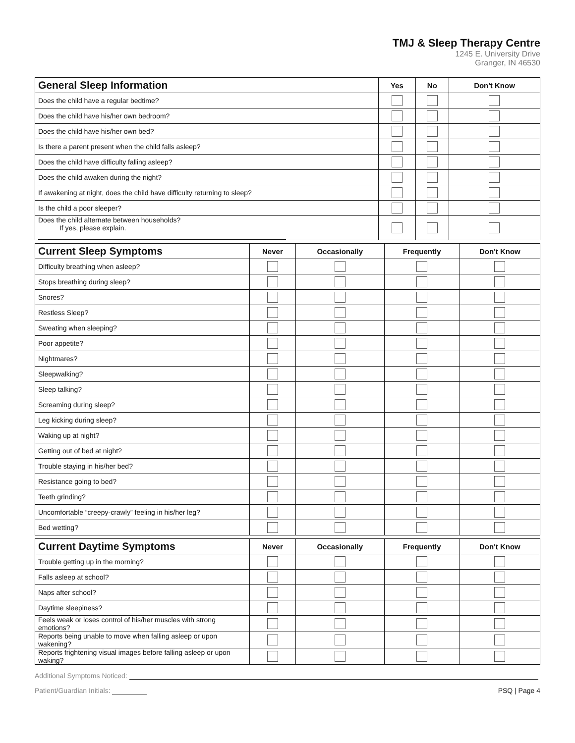TMJ & Sleep Therapy Centre
1245 E. University Drive
Granger, IN 46530
| General Sleep Information | Yes | No | Don't Know |
| --- | --- | --- | --- |
| Does the child have a regular bedtime? | | | |
| Does the child have his/her own bedroom? | | | |
| Does the child have his/her own bed? | | | |
| Is there a parent present when the child falls asleep? | | | |
| Does the child have difficulty falling asleep? | | | |
| Does the child awaken during the night? | | | |
| If awakening at night, does the child have difficulty returning to sleep? | | | |
| Is the child a poor sleeper? | | | |
| Does the child alternate between households? If yes, please explain. | | | |
| Current Sleep Symptoms | Never | Occasionally | Frequently | Don't Know |
| --- | --- | --- | --- | --- |
| Difficulty breathing when asleep? | | | | |
| Stops breathing during sleep? | | | | |
| Snores? | | | | |
| Restless Sleep? | | | | |
| Sweating when sleeping? | | | | |
| Poor appetite? | | | | |
| Nightmares? | | | | |
| Sleepwalking? | | | | |
| Sleep talking? | | | | |
| Screaming during sleep? | | | | |
| Leg kicking during sleep? | | | | |
| Waking up at night? | | | | |
| Getting out of bed at night? | | | | |
| Trouble staying in his/her bed? | | | | |
| Resistance going to bed? | | | | |
| Teeth grinding? | | | | |
| Uncomfortable “creepy-crawly” feeling in his/her leg? | | | | |
| Bed wetting? | | | | |
| Current Daytime Symptoms | Never | Occasionally | Frequently | Don't Know |
| --- | --- | --- | --- | --- |
| Trouble getting up in the morning? | | | | |
| Falls asleep at school? | | | | |
| Naps after school? | | | | |
| Daytime sleepiness? | | | | |
| Feels weak or loses control of his/her muscles with strong emotions? | | | | |
| Reports being unable to move when falling asleep or upon wakening? | | | | |
| Reports frightening visual images before falling asleep or upon waking? | | | | |
Additional Symptoms Noticed:
Patient/Guardian Initials: PSQ | Page 4